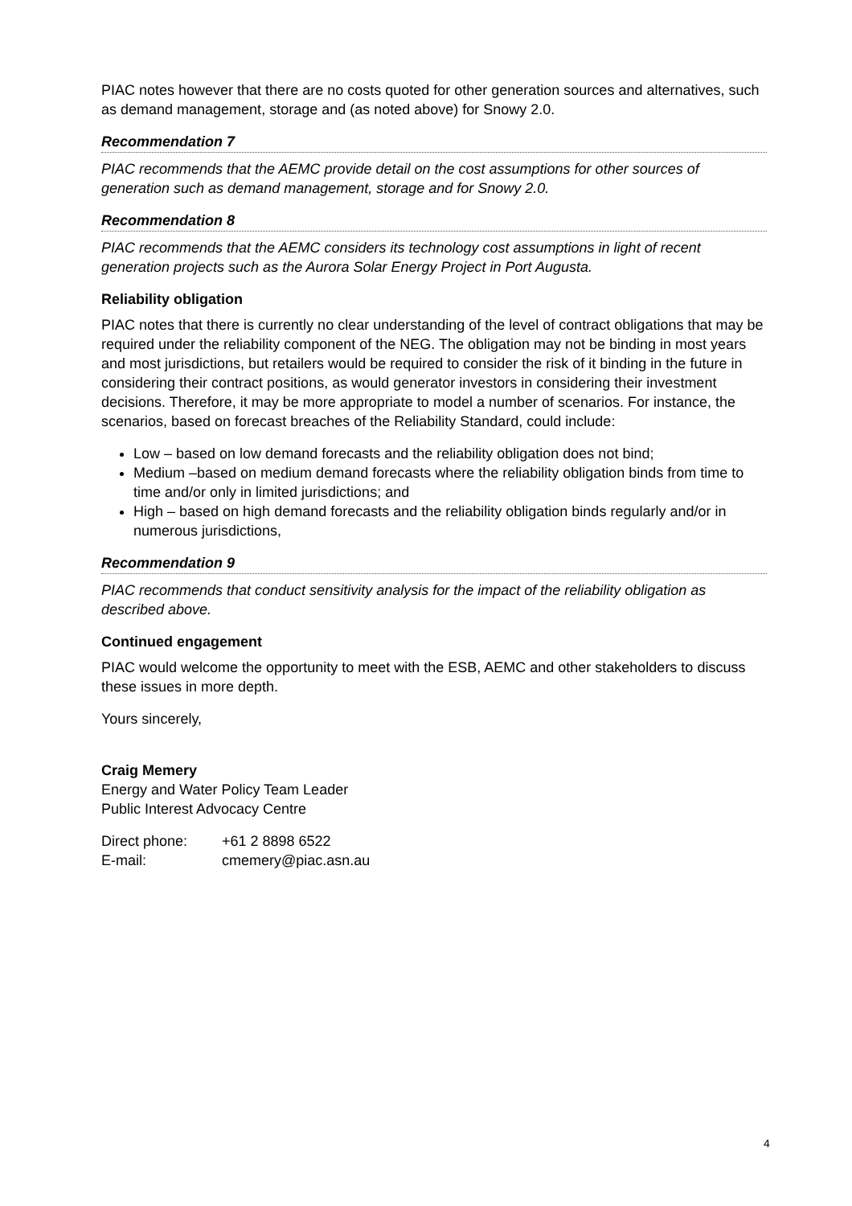PIAC notes however that there are no costs quoted for other generation sources and alternatives, such as demand management, storage and (as noted above) for Snowy 2.0.
Recommendation 7
PIAC recommends that the AEMC provide detail on the cost assumptions for other sources of generation such as demand management, storage and for Snowy 2.0.
Recommendation 8
PIAC recommends that the AEMC considers its technology cost assumptions in light of recent generation projects such as the Aurora Solar Energy Project in Port Augusta.
Reliability obligation
PIAC notes that there is currently no clear understanding of the level of contract obligations that may be required under the reliability component of the NEG. The obligation may not be binding in most years and most jurisdictions, but retailers would be required to consider the risk of it binding in the future in considering their contract positions, as would generator investors in considering their investment decisions. Therefore, it may be more appropriate to model a number of scenarios. For instance, the scenarios, based on forecast breaches of the Reliability Standard, could include:
Low – based on low demand forecasts and the reliability obligation does not bind;
Medium –based on medium demand forecasts where the reliability obligation binds from time to time and/or only in limited jurisdictions; and
High – based on high demand forecasts and the reliability obligation binds regularly and/or in numerous jurisdictions,
Recommendation 9
PIAC recommends that conduct sensitivity analysis for the impact of the reliability obligation as described above.
Continued engagement
PIAC would welcome the opportunity to meet with the ESB, AEMC and other stakeholders to discuss these issues in more depth.
Yours sincerely,
Craig Memery
Energy and Water Policy Team Leader
Public Interest Advocacy Centre
| Direct phone: | +61 2 8898 6522 |
| E-mail: | cmemery@piac.asn.au |
4